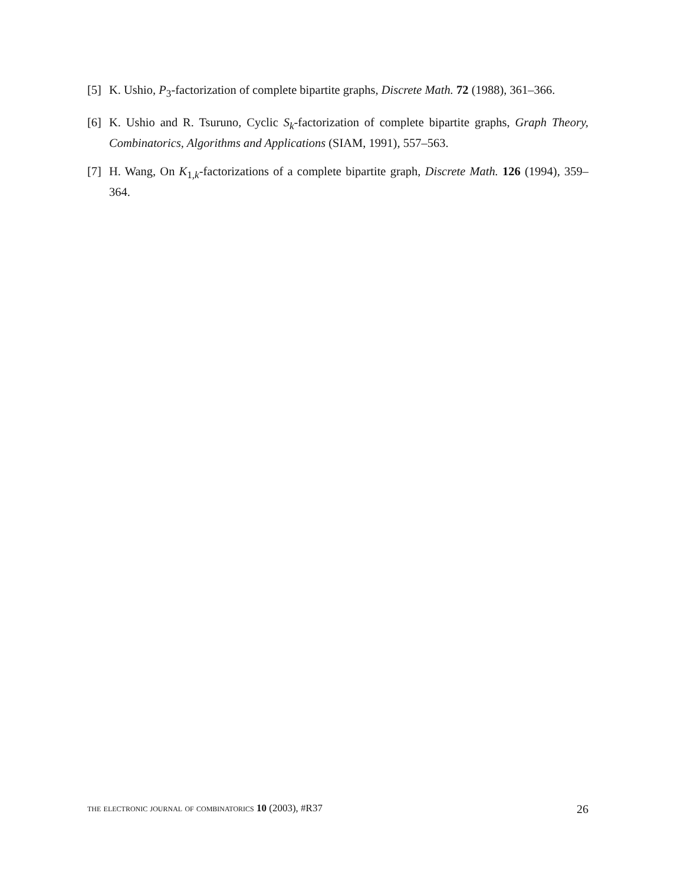[5] K. Ushio, P<sub>3</sub>-factorization of complete bipartite graphs, Discrete Math. 72 (1988), 361–366.
[6] K. Ushio and R. Tsuruno, Cyclic S<sub>k</sub>-factorization of complete bipartite graphs, Graph Theory, Combinatorics, Algorithms and Applications (SIAM, 1991), 557–563.
[7] H. Wang, On K<sub>1,k</sub>-factorizations of a complete bipartite graph, Discrete Math. 126 (1994), 359–364.
the electronic journal of combinatorics 10 (2003), #R37 26